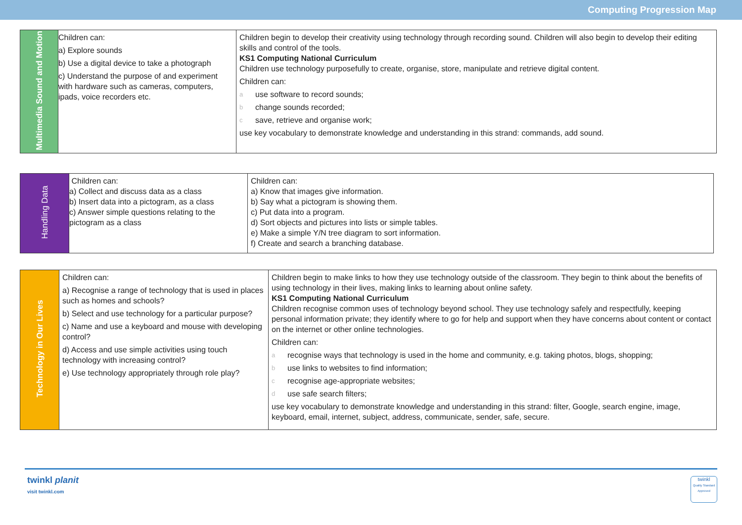Computing Progression Map
| Multimedia Sound and Motion | Children can: a) Explore sounds b) Use a digital device to take a photograph c) Understand the purpose of and experiment with hardware such as cameras, computers, ipads, voice recorders etc. | Children begin to develop their creativity using technology through recording sound. Children will also begin to develop their editing skills and control of the tools. KS1 Computing National Curriculum Children use technology purposefully to create, organise, store, manipulate and retrieve digital content. Children can: a use software to record sounds; b change sounds recorded; c save, retrieve and organise work; use key vocabulary to demonstrate knowledge and understanding in this strand: commands, add sound. |
| Handling Data | Children can: a) Collect and discuss data as a class b) Insert data into a pictogram, as a class c) Answer simple questions relating to the pictogram as a class | Children can: a) Know that images give information. b) Say what a pictogram is showing them. c) Put data into a program. d) Sort objects and pictures into lists or simple tables. e) Make a simple Y/N tree diagram to sort information. f) Create and search a branching database. |
| Technology in Our Lives | Children can: a) Recognise a range of technology that is used in places such as homes and schools? b) Select and use technology for a particular purpose? c) Name and use a keyboard and mouse with developing control? d) Access and use simple activities using touch technology with increasing control? e) Use technology appropriately through role play? | Children begin to make links to how they use technology outside of the classroom. They begin to think about the benefits of using technology in their lives, making links to learning about online safety. KS1 Computing National Curriculum Children recognise common uses of technology beyond school. They use technology safely and respectfully, keeping personal information private; they identify where to go for help and support when they have concerns about content or contact on the internet or other online technologies. Children can: a recognise ways that technology is used in the home and community, e.g. taking photos, blogs, shopping; b use links to websites to find information; c recognise age-appropriate websites; d use safe search filters; use key vocabulary to demonstrate knowledge and understanding in this strand: filter, Google, search engine, image, keyboard, email, internet, subject, address, communicate, sender, safe, secure. |
twinkl planit
visit twinkl.com
twinkl
Quality Standard Approved